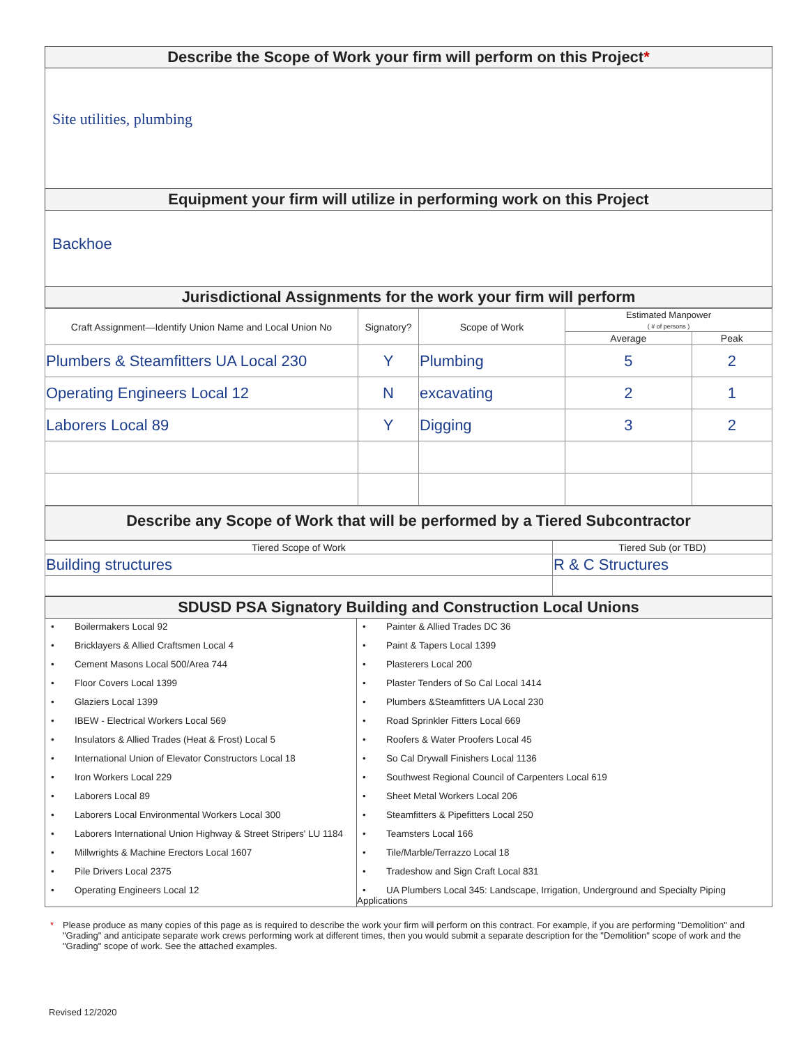Describe the Scope of Work your firm will perform on this Project*
Site utilities, plumbing
Equipment your firm will utilize in performing work on this Project
Backhoe
Jurisdictional Assignments for the work your firm will perform
| Craft Assignment—Identify Union Name and Local Union No | Signatory? | Scope of Work | Estimated Manpower ( # of persons ) | |
| --- | --- | --- | --- | --- |
| | | | Average | Peak |
| Plumbers & Steamfitters UA Local 230 | Y | Plumbing | 5 | 2 |
| Operating Engineers Local 12 | N | excavating | 2 | 1 |
| Laborers Local 89 | Y | Digging | 3 | 2 |
Describe any Scope of Work that will be performed by a Tiered Subcontractor
| Tiered Scope of Work | Tiered Sub (or TBD) |
| --- | --- |
| Building structures | R & C Structures |
SDUSD PSA Signatory Building and Construction Local Unions
• Boilermakers Local 92
• Bricklayers & Allied Craftsmen Local 4
• Cement Masons Local 500/Area 744
• Floor Covers Local 1399
• Glaziers Local 1399
• IBEW - Electrical Workers Local 569
• Insulators & Allied Trades (Heat & Frost) Local 5
• International Union of Elevator Constructors Local 18
• Iron Workers Local 229
• Laborers Local 89
• Laborers Local Environmental Workers Local 300
• Laborers International Union Highway & Street Stripers' LU 1184
• Millwrights & Machine Erectors Local 1607
• Pile Drivers Local 2375
• Operating Engineers Local 12
• Painter & Allied Trades DC 36
• Paint & Tapers Local 1399
• Plasterers Local 200
• Plaster Tenders of So Cal Local 1414
• Plumbers &Steamfitters UA Local 230
• Road Sprinkler Fitters Local 669
• Roofers & Water Proofers Local 45
• So Cal Drywall Finishers Local 1136
• Southwest Regional Council of Carpenters Local 619
• Sheet Metal Workers Local 206
• Steamfitters & Pipefitters Local 250
• Teamsters Local 166
• Tile/Marble/Terrazzo Local 18
• Tradeshow and Sign Craft Local 831
• UA Plumbers Local 345: Landscape, Irrigation, Underground and Specialty Piping Applications
* Please produce as many copies of this page as is required to describe the work your firm will perform on this contract. For example, if you are performing "Demolition" and "Grading" and anticipate separate work crews performing work at different times, then you would submit a separate description for the "Demolition" scope of work and the "Grading" scope of work. See the attached examples.
Revised 12/2020